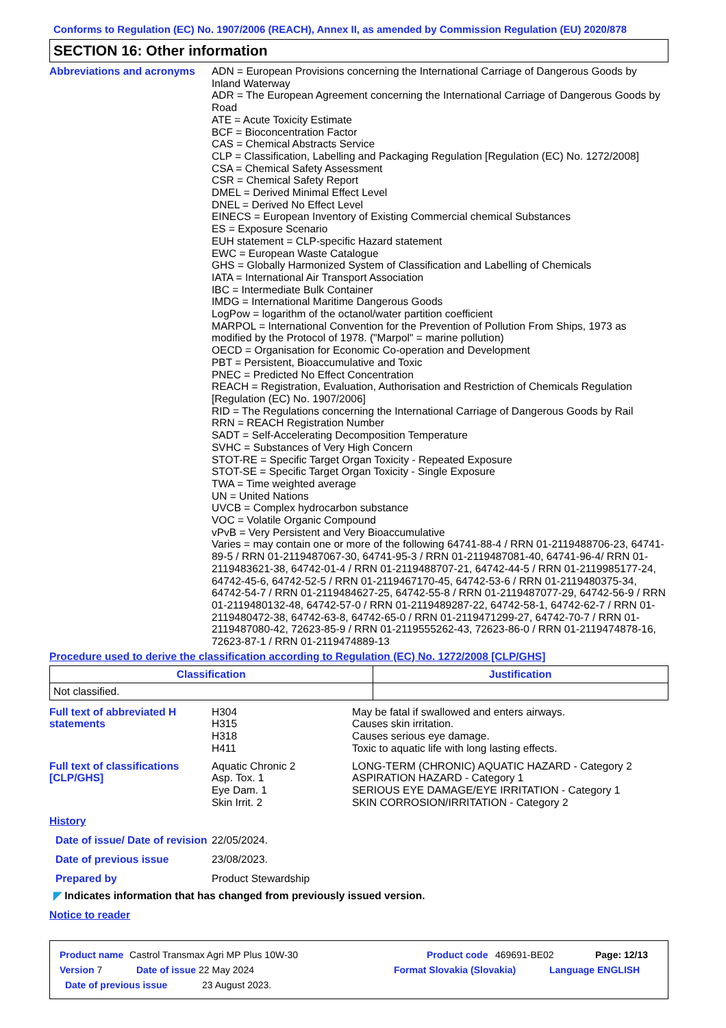Conforms to Regulation (EC) No. 1907/2006 (REACH), Annex II, as amended by Commission Regulation (EU) 2020/878
SECTION 16: Other information
Abbreviations and acronyms
ADN = European Provisions concerning the International Carriage of Dangerous Goods by Inland Waterway
ADR = The European Agreement concerning the International Carriage of Dangerous Goods by Road
ATE = Acute Toxicity Estimate
BCF = Bioconcentration Factor
CAS = Chemical Abstracts Service
CLP = Classification, Labelling and Packaging Regulation [Regulation (EC) No. 1272/2008]
CSA = Chemical Safety Assessment
CSR = Chemical Safety Report
DMEL = Derived Minimal Effect Level
DNEL = Derived No Effect Level
EINECS = European Inventory of Existing Commercial chemical Substances
ES = Exposure Scenario
EUH statement = CLP-specific Hazard statement
EWC = European Waste Catalogue
GHS = Globally Harmonized System of Classification and Labelling of Chemicals
IATA = International Air Transport Association
IBC = Intermediate Bulk Container
IMDG = International Maritime Dangerous Goods
LogPow = logarithm of the octanol/water partition coefficient
MARPOL = International Convention for the Prevention of Pollution From Ships, 1973 as modified by the Protocol of 1978. ("Marpol" = marine pollution)
OECD = Organisation for Economic Co-operation and Development
PBT = Persistent, Bioaccumulative and Toxic
PNEC = Predicted No Effect Concentration
REACH = Registration, Evaluation, Authorisation and Restriction of Chemicals Regulation [Regulation (EC) No. 1907/2006]
RID = The Regulations concerning the International Carriage of Dangerous Goods by Rail
RRN = REACH Registration Number
SADT = Self-Accelerating Decomposition Temperature
SVHC = Substances of Very High Concern
STOT-RE = Specific Target Organ Toxicity - Repeated Exposure
STOT-SE = Specific Target Organ Toxicity - Single Exposure
TWA = Time weighted average
UN = United Nations
UVCB = Complex hydrocarbon substance
VOC = Volatile Organic Compound
vPvB = Very Persistent and Very Bioaccumulative
Varies = may contain one or more of the following 64741-88-4 / RRN 01-2119488706-23, 64741-89-5 / RRN 01-2119487067-30, 64741-95-3 / RRN 01-2119487081-40, 64741-96-4/ RRN 01-2119483621-38, 64742-01-4 / RRN 01-2119488707-21, 64742-44-5 / RRN 01-2119985177-24, 64742-45-6, 64742-52-5 / RRN 01-2119467170-45, 64742-53-6 / RRN 01-2119480375-34, 64742-54-7 / RRN 01-2119484627-25, 64742-55-8 / RRN 01-2119487077-29, 64742-56-9 / RRN 01-2119480132-48, 64742-57-0 / RRN 01-2119489287-22, 64742-58-1, 64742-62-7 / RRN 01-2119480472-38, 64742-63-8, 64742-65-0 / RRN 01-2119471299-27, 64742-70-7 / RRN 01-2119487080-42, 72623-85-9 / RRN 01-2119555262-43, 72623-86-0 / RRN 01-2119474878-16, 72623-87-1 / RRN 01-2119474889-13
Procedure used to derive the classification according to Regulation (EC) No. 1272/2008 [CLP/GHS]
| Classification | Justification |
| --- | --- |
| Not classified. | |
Full text of abbreviated H statements
H304
H315
H318
H411
May be fatal if swallowed and enters airways.
Causes skin irritation.
Causes serious eye damage.
Toxic to aquatic life with long lasting effects.
Full text of classifications [CLP/GHS]
Aquatic Chronic 2
Asp. Tox. 1
Eye Dam. 1
Skin Irrit. 2
LONG-TERM (CHRONIC) AQUATIC HAZARD - Category 2
ASPIRATION HAZARD - Category 1
SERIOUS EYE DAMAGE/EYE IRRITATION - Category 1
SKIN CORROSION/IRRITATION - Category 2
History
Date of issue/ Date of revision
22/05/2024.
Date of previous issue 23/08/2023.
Prepared by Product Stewardship
◤ Indicates information that has changed from previously issued version.
Notice to reader
Product name Castrol Transmax Agri MP Plus 10W-30 Product code 469691-BE02 Page: 12/13
Version 7 Date of issue 22 May 2024 Format Slovakia (Slovakia) Language ENGLISH
Date of previous issue 23 August 2023.